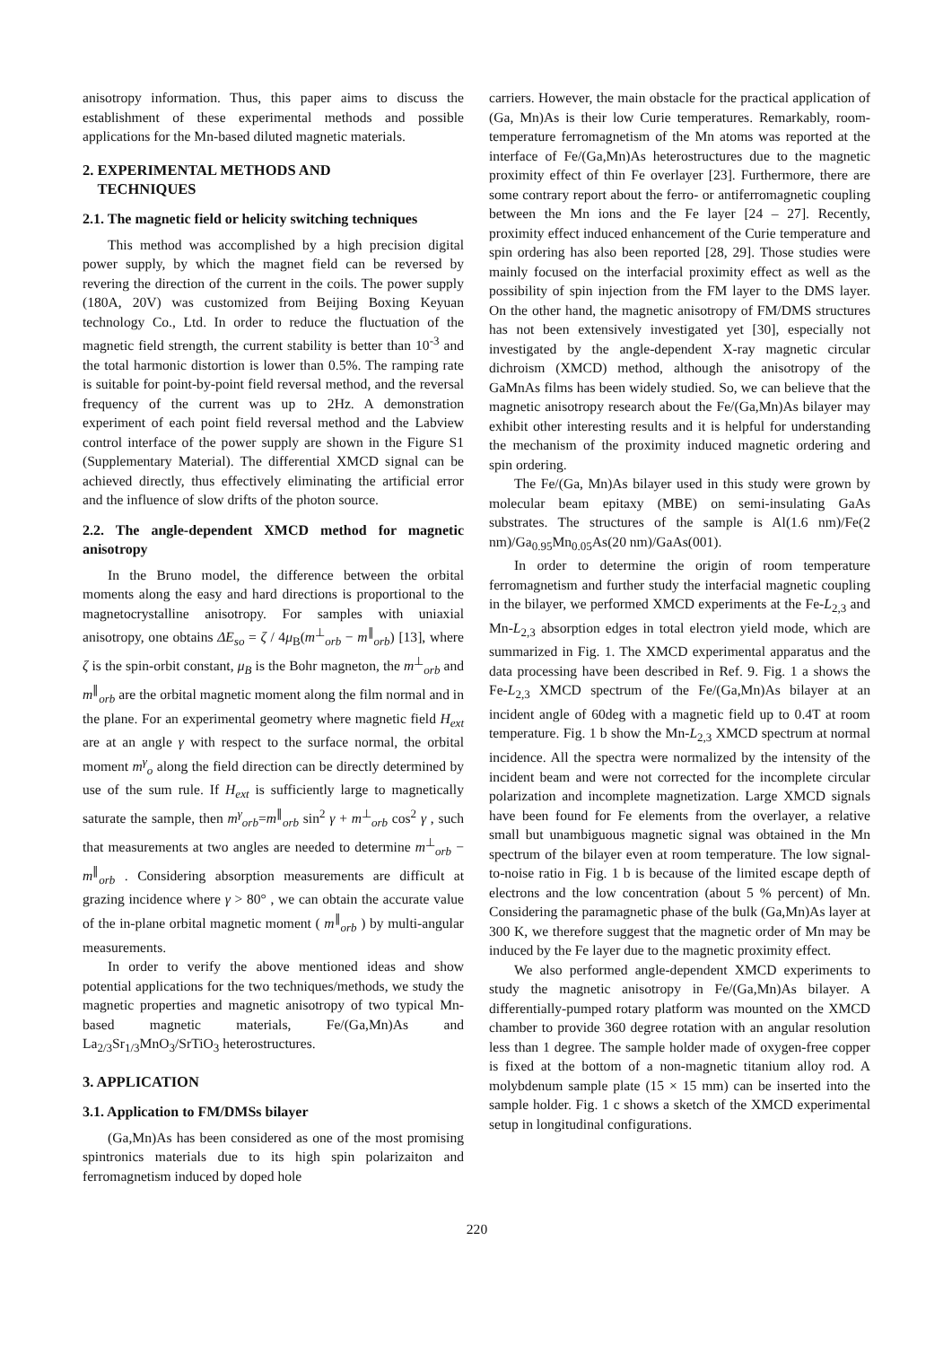anisotropy information. Thus, this paper aims to discuss the establishment of these experimental methods and possible applications for the Mn-based diluted magnetic materials.
2. EXPERIMENTAL METHODS AND
TECHNIQUES
2.1. The magnetic field or helicity switching techniques
This method was accomplished by a high precision digital power supply, by which the magnet field can be reversed by revering the direction of the current in the coils. The power supply (180A, 20V) was customized from Beijing Boxing Keyuan technology Co., Ltd. In order to reduce the fluctuation of the magnetic field strength, the current stability is better than 10<sup>-3</sup> and the total harmonic distortion is lower than 0.5%. The ramping rate is suitable for point-by-point field reversal method, and the reversal frequency of the current was up to 2Hz. A demonstration experiment of each point field reversal method and the Labview control interface of the power supply are shown in the Figure S1 (Supplementary Material). The differential XMCD signal can be achieved directly, thus effectively eliminating the artificial error and the influence of slow drifts of the photon source.
2.2. The angle-dependent XMCD method for magnetic anisotropy
In the Bruno model, the difference between the orbital moments along the easy and hard directions is proportional to the magnetocrystalline anisotropy. For samples with uniaxial anisotropy, one obtains ΔE<sub>so</sub> = ζ / 4μ<sub>B</sub>(m<sup>⊥</sup><sub>orb</sub> − m<sup>∥</sup><sub>orb</sub>) [13], where ζ is the spin-orbit constant, μ<sub>B</sub> is the Bohr magneton, the m<sup>⊥</sup><sub>orb</sub> and m<sup>∥</sup><sub>orb</sub> are the orbital magnetic moment along the film normal and in the plane. For an experimental geometry where magnetic field H<sub>ext</sub> are at an angle γ with respect to the surface normal, the orbital moment m<sup>γ</sup><sub>o</sub> along the field direction can be directly determined by use of the sum rule. If H<sub>ext</sub> is sufficiently large to magnetically saturate the sample, then m<sup>γ</sup><sub>orb</sub>=m<sup>∥</sup><sub>orb</sub> sin<sup>2</sup> γ + m<sup>⊥</sup><sub>orb</sub> cos<sup>2</sup> γ , such that measurements at two angles are needed to determine m<sup>⊥</sup><sub>orb</sub> − m<sup>∥</sup><sub>orb</sub> . Considering absorption measurements are difficult at grazing incidence where γ > 80° , we can obtain the accurate value of the in-plane orbital magnetic moment ( m<sup>∥</sup><sub>orb</sub> ) by multi-angular measurements.
In order to verify the above mentioned ideas and show potential applications for the two techniques/methods, we study the magnetic properties and magnetic anisotropy of two typical Mn-based magnetic materials, Fe/(Ga,Mn)As and La<sub>2/3</sub>Sr<sub>1/3</sub>MnO<sub>3</sub>/SrTiO<sub>3</sub> heterostructures.
3. APPLICATION
3.1. Application to FM/DMSs bilayer
(Ga,Mn)As has been considered as one of the most promising spintronics materials due to its high spin polarizaiton and ferromagnetism induced by doped hole
carriers. However, the main obstacle for the practical application of (Ga, Mn)As is their low Curie temperatures. Remarkably, room-temperature ferromagnetism of the Mn atoms was reported at the interface of Fe/(Ga,Mn)As heterostructures due to the magnetic proximity effect of thin Fe overlayer [23]. Furthermore, there are some contrary report about the ferro- or antiferromagnetic coupling between the Mn ions and the Fe layer [24 – 27]. Recently, proximity effect induced enhancement of the Curie temperature and spin ordering has also been reported [28, 29]. Those studies were mainly focused on the interfacial proximity effect as well as the possibility of spin injection from the FM layer to the DMS layer. On the other hand, the magnetic anisotropy of FM/DMS structures has not been extensively investigated yet [30], especially not investigated by the angle-dependent X-ray magnetic circular dichroism (XMCD) method, although the anisotropy of the GaMnAs films has been widely studied. So, we can believe that the magnetic anisotropy research about the Fe/(Ga,Mn)As bilayer may exhibit other interesting results and it is helpful for understanding the mechanism of the proximity induced magnetic ordering and spin ordering.
The Fe/(Ga, Mn)As bilayer used in this study were grown by molecular beam epitaxy (MBE) on semi-insulating GaAs substrates. The structures of the sample is Al(1.6 nm)/Fe(2 nm)/Ga<sub>0.95</sub>Mn<sub>0.05</sub>As(20 nm)/GaAs(001).
In order to determine the origin of room temperature ferromagnetism and further study the interfacial magnetic coupling in the bilayer, we performed XMCD experiments at the Fe-L<sub>2,3</sub> and Mn-L<sub>2,3</sub> absorption edges in total electron yield mode, which are summarized in Fig. 1. The XMCD experimental apparatus and the data processing have been described in Ref. 9. Fig. 1 a shows the Fe-L<sub>2,3</sub> XMCD spectrum of the Fe/(Ga,Mn)As bilayer at an incident angle of 60deg with a magnetic field up to 0.4T at room temperature. Fig. 1 b show the Mn-L<sub>2,3</sub> XMCD spectrum at normal incidence. All the spectra were normalized by the intensity of the incident beam and were not corrected for the incomplete circular polarization and incomplete magnetization. Large XMCD signals have been found for Fe elements from the overlayer, a relative small but unambiguous magnetic signal was obtained in the Mn spectrum of the bilayer even at room temperature. The low signal-to-noise ratio in Fig. 1 b is because of the limited escape depth of electrons and the low concentration (about 5 % percent) of Mn. Considering the paramagnetic phase of the bulk (Ga,Mn)As layer at 300 K, we therefore suggest that the magnetic order of Mn may be induced by the Fe layer due to the magnetic proximity effect.
We also performed angle-dependent XMCD experiments to study the magnetic anisotropy in Fe/(Ga,Mn)As bilayer. A differentially-pumped rotary platform was mounted on the XMCD chamber to provide 360 degree rotation with an angular resolution less than 1 degree. The sample holder made of oxygen-free copper is fixed at the bottom of a non-magnetic titanium alloy rod. A molybdenum sample plate (15 × 15 mm) can be inserted into the sample holder. Fig. 1 c shows a sketch of the XMCD experimental setup in longitudinal configurations.
220